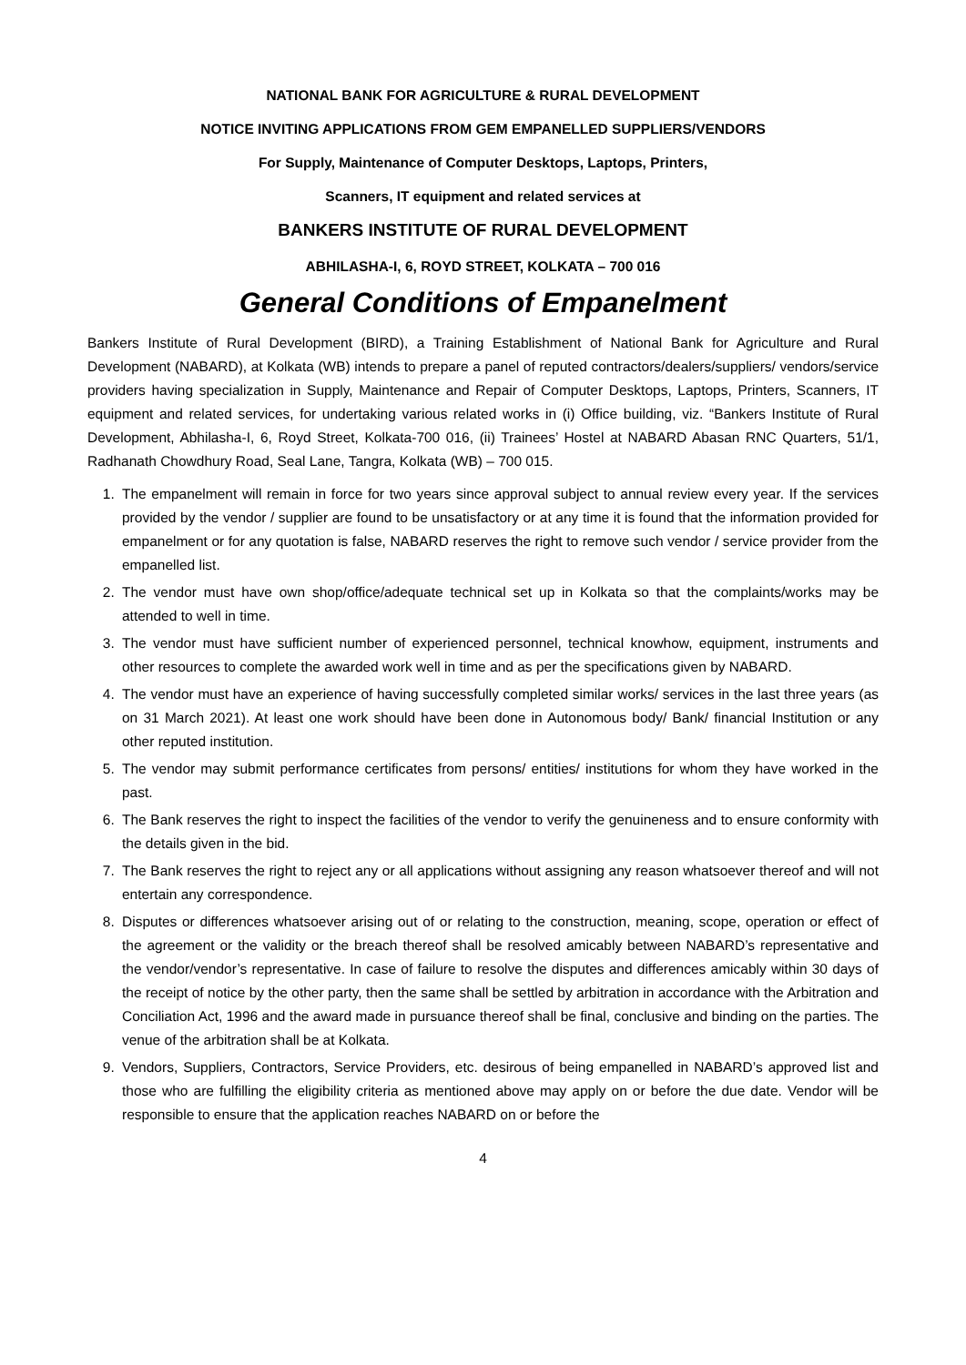NATIONAL BANK FOR AGRICULTURE & RURAL DEVELOPMENT
NOTICE INVITING APPLICATIONS FROM GEM EMPANELLED SUPPLIERS/VENDORS
For Supply, Maintenance of Computer Desktops, Laptops, Printers,
Scanners, IT equipment and related services at
BANKERS INSTITUTE OF RURAL DEVELOPMENT
ABHILASHA-I, 6, ROYD STREET, KOLKATA – 700 016
General Conditions of Empanelment
Bankers Institute of Rural Development (BIRD), a Training Establishment of National Bank for Agriculture and Rural Development (NABARD), at Kolkata (WB) intends to prepare a panel of reputed contractors/dealers/suppliers/ vendors/service providers having specialization in Supply, Maintenance and Repair of Computer Desktops, Laptops, Printers, Scanners, IT equipment and related services, for undertaking various related works in (i) Office building, viz. “Bankers Institute of Rural Development, Abhilasha-I, 6, Royd Street, Kolkata-700 016, (ii) Trainees’ Hostel at NABARD Abasan RNC Quarters, 51/1, Radhanath Chowdhury Road, Seal Lane, Tangra, Kolkata (WB) – 700 015.
1. The empanelment will remain in force for two years since approval subject to annual review every year. If the services provided by the vendor / supplier are found to be unsatisfactory or at any time it is found that the information provided for empanelment or for any quotation is false, NABARD reserves the right to remove such vendor / service provider from the empanelled list.
2. The vendor must have own shop/office/adequate technical set up in Kolkata so that the complaints/works may be attended to well in time.
3. The vendor must have sufficient number of experienced personnel, technical knowhow, equipment, instruments and other resources to complete the awarded work well in time and as per the specifications given by NABARD.
4. The vendor must have an experience of having successfully completed similar works/ services in the last three years (as on 31 March 2021). At least one work should have been done in Autonomous body/ Bank/ financial Institution or any other reputed institution.
5. The vendor may submit performance certificates from persons/ entities/ institutions for whom they have worked in the past.
6. The Bank reserves the right to inspect the facilities of the vendor to verify the genuineness and to ensure conformity with the details given in the bid.
7. The Bank reserves the right to reject any or all applications without assigning any reason whatsoever thereof and will not entertain any correspondence.
8. Disputes or differences whatsoever arising out of or relating to the construction, meaning, scope, operation or effect of the agreement or the validity or the breach thereof shall be resolved amicably between NABARD’s representative and the vendor/vendor’s representative. In case of failure to resolve the disputes and differences amicably within 30 days of the receipt of notice by the other party, then the same shall be settled by arbitration in accordance with the Arbitration and Conciliation Act, 1996 and the award made in pursuance thereof shall be final, conclusive and binding on the parties. The venue of the arbitration shall be at Kolkata.
9. Vendors, Suppliers, Contractors, Service Providers, etc. desirous of being empanelled in NABARD’s approved list and those who are fulfilling the eligibility criteria as mentioned above may apply on or before the due date. Vendor will be responsible to ensure that the application reaches NABARD on or before the
4